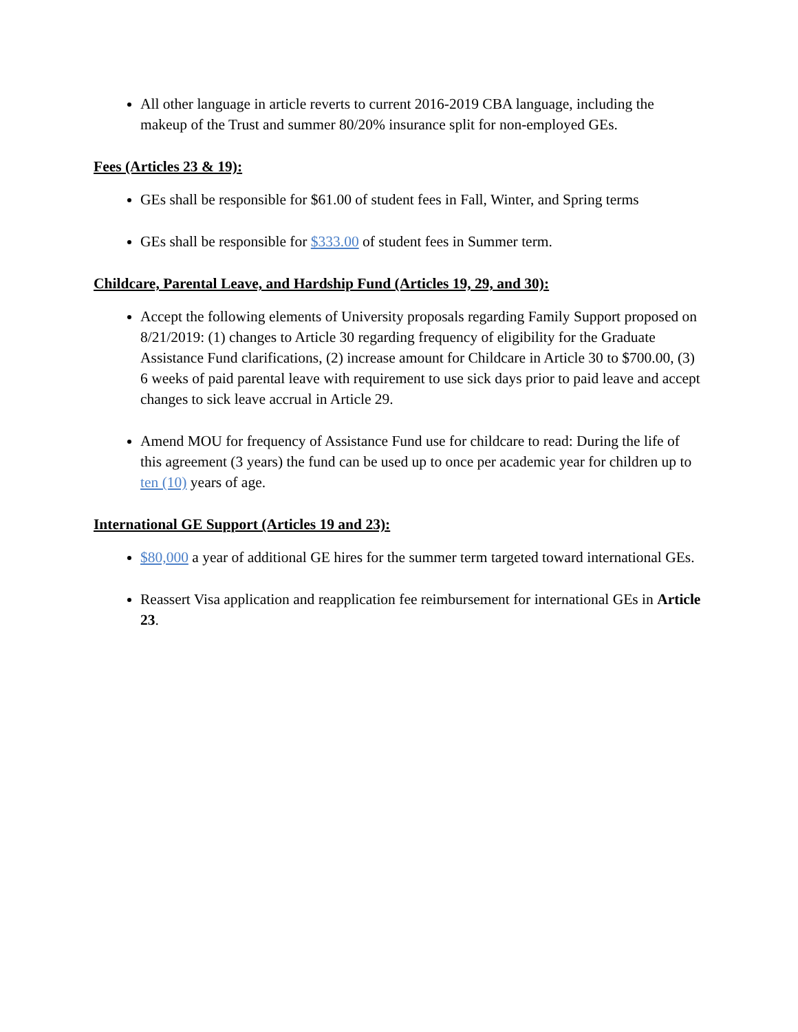All other language in article reverts to current 2016-2019 CBA language, including the makeup of the Trust and summer 80/20% insurance split for non-employed GEs.
Fees (Articles 23 & 19):
GEs shall be responsible for $61.00 of student fees in Fall, Winter, and Spring terms
GEs shall be responsible for $333.00 of student fees in Summer term.
Childcare, Parental Leave, and Hardship Fund (Articles 19, 29, and 30):
Accept the following elements of University proposals regarding Family Support proposed on 8/21/2019: (1) changes to Article 30 regarding frequency of eligibility for the Graduate Assistance Fund clarifications, (2) increase amount for Childcare in Article 30 to $700.00, (3) 6 weeks of paid parental leave with requirement to use sick days prior to paid leave and accept changes to sick leave accrual in Article 29.
Amend MOU for frequency of Assistance Fund use for childcare to read: During the life of this agreement (3 years) the fund can be used up to once per academic year for children up to ten (10) years of age.
International GE Support (Articles 19 and 23):
$80,000 a year of additional GE hires for the summer term targeted toward international GEs.
Reassert Visa application and reapplication fee reimbursement for international GEs in Article 23.